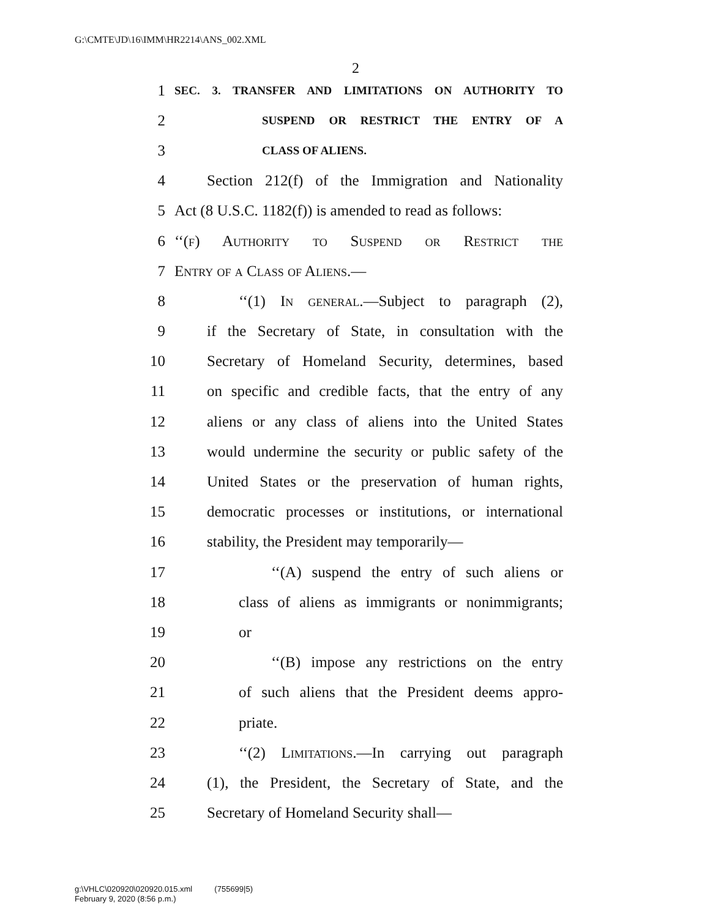G:\CMTE\JD\16\IMM\HR2214\ANS_002.XML
2
1 SEC. 3. TRANSFER AND LIMITATIONS ON AUTHORITY TO
2 SUSPEND OR RESTRICT THE ENTRY OF A
3 CLASS OF ALIENS.
4 Section 212(f) of the Immigration and Nationality
5 Act (8 U.S.C. 1182(f)) is amended to read as follows:
6 ‘‘(f) Authority to Suspend or Restrict the
7 Entry of a Class of Aliens.—
8 ‘‘(1) In general.—Subject to paragraph (2),
9 if the Secretary of State, in consultation with the
10 Secretary of Homeland Security, determines, based
11 on specific and credible facts, that the entry of any
12 aliens or any class of aliens into the United States
13 would undermine the security or public safety of the
14 United States or the preservation of human rights,
15 democratic processes or institutions, or international
16 stability, the President may temporarily—
17 ‘‘(A) suspend the entry of such aliens or
18 class of aliens as immigrants or nonimmigrants;
19 or
20 ‘‘(B) impose any restrictions on the entry
21 of such aliens that the President deems appro-
22 priate.
23 ‘‘(2) Limitations.—In carrying out paragraph
24 (1), the President, the Secretary of State, and the
25 Secretary of Homeland Security shall—
g:\VHLC\020920\020920.015.xml (755699|5)
February 9, 2020 (8:56 p.m.)